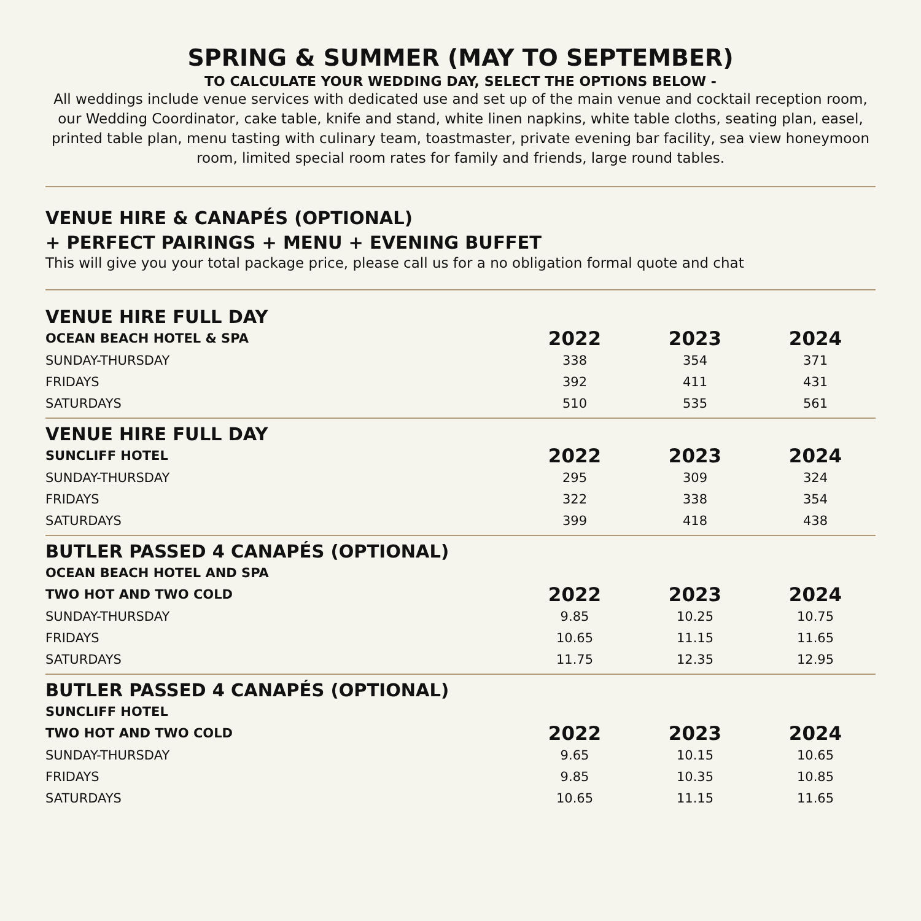SPRING & SUMMER (MAY TO SEPTEMBER)
TO CALCULATE YOUR WEDDING DAY, SELECT THE OPTIONS BELOW -
All weddings include venue services with dedicated use and set up of the main venue and cocktail reception room, our Wedding Coordinator, cake table, knife and stand, white linen napkins, white table cloths, seating plan, easel, printed table plan, menu tasting with culinary team, toastmaster, private evening bar facility, sea view honeymoon room, limited special room rates for family and friends, large round tables.
VENUE HIRE & CANAPÉS (OPTIONAL)
+ PERFECT PAIRINGS + MENU + EVENING BUFFET
This will give you your total package price, please call us for a no obligation formal quote and chat
VENUE HIRE FULL DAY
| OCEAN BEACH HOTEL & SPA | 2022 | 2023 | 2024 |
| --- | --- | --- | --- |
| SUNDAY-THURSDAY | 338 | 354 | 371 |
| FRIDAYS | 392 | 411 | 431 |
| SATURDAYS | 510 | 535 | 561 |
VENUE HIRE FULL DAY
| SUNCLIFF HOTEL | 2022 | 2023 | 2024 |
| --- | --- | --- | --- |
| SUNDAY-THURSDAY | 295 | 309 | 324 |
| FRIDAYS | 322 | 338 | 354 |
| SATURDAYS | 399 | 418 | 438 |
BUTLER PASSED 4 CANAPÉS (OPTIONAL)
| OCEAN BEACH HOTEL AND SPA | | | |
| --- | --- | --- | --- |
| TWO HOT AND TWO COLD | 2022 | 2023 | 2024 |
| SUNDAY-THURSDAY | 9.85 | 10.25 | 10.75 |
| FRIDAYS | 10.65 | 11.15 | 11.65 |
| SATURDAYS | 11.75 | 12.35 | 12.95 |
BUTLER PASSED 4 CANAPÉS (OPTIONAL)
| SUNCLIFF HOTEL | | | |
| --- | --- | --- | --- |
| TWO HOT AND TWO COLD | 2022 | 2023 | 2024 |
| SUNDAY-THURSDAY | 9.65 | 10.15 | 10.65 |
| FRIDAYS | 9.85 | 10.35 | 10.85 |
| SATURDAYS | 10.65 | 11.15 | 11.65 |